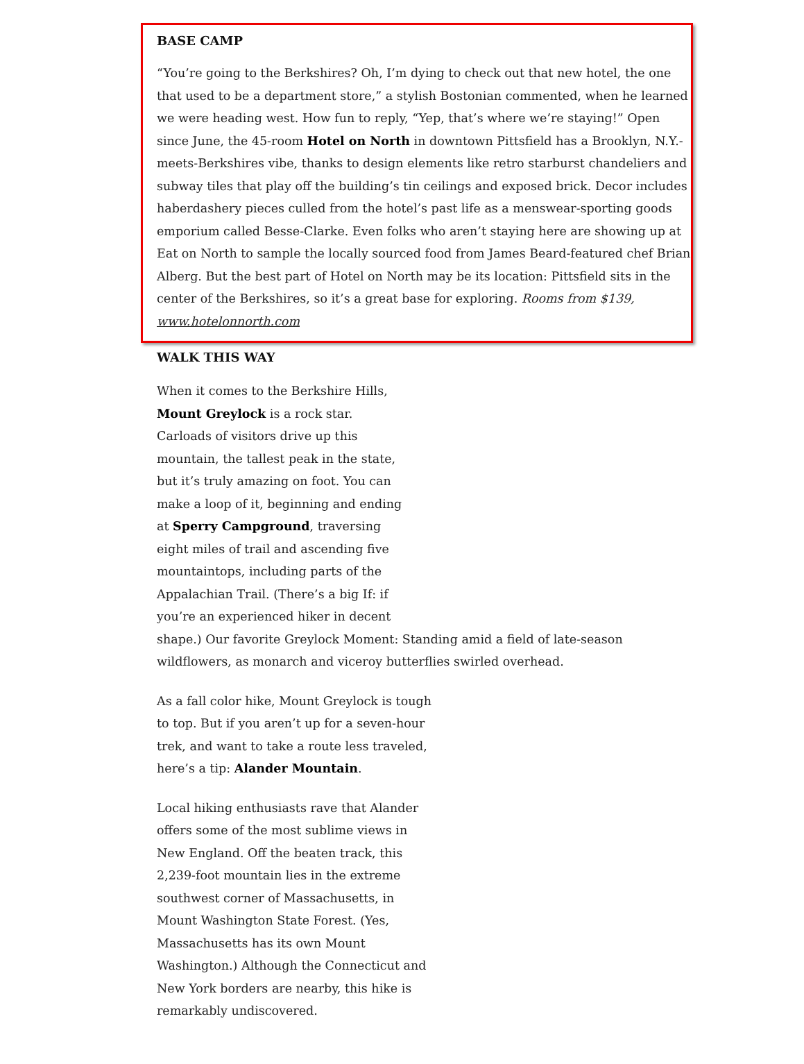BASE CAMP
“You’re going to the Berkshires? Oh, I’m dying to check out that new hotel, the one that used to be a department store,” a stylish Bostonian commented, when he learned we were heading west. How fun to reply, “Yep, that’s where we’re staying!” Open since June, the 45-room Hotel on North in downtown Pittsfield has a Brooklyn, N.Y.-meets-Berkshires vibe, thanks to design elements like retro starburst chandeliers and subway tiles that play off the building’s tin ceilings and exposed brick. Decor includes haberdashery pieces culled from the hotel’s past life as a menswear-sporting goods emporium called Besse-Clarke. Even folks who aren’t staying here are showing up at Eat on North to sample the locally sourced food from James Beard-featured chef Brian Alberg. But the best part of Hotel on North may be its location: Pittsfield sits in the center of the Berkshires, so it’s a great base for exploring. Rooms from $139, www.hotelonnorth.com
WALK THIS WAY
When it comes to the Berkshire Hills,
Mount Greylock is a rock star.
Carloads of visitors drive up this
mountain, the tallest peak in the state,
but it’s truly amazing on foot. You can
make a loop of it, beginning and ending
at Sperry Campground, traversing
eight miles of trail and ascending five
mountaintops, including parts of the
Appalachian Trail. (There’s a big If: if
you’re an experienced hiker in decent
shape.) Our favorite Greylock Moment: Standing amid a field of late-season
wildflowers, as monarch and viceroy butterflies swirled overhead.
As a fall color hike, Mount Greylock is tough to top. But if you aren’t up for a seven-hour trek, and want to take a route less traveled, here’s a tip: Alander Mountain.
Local hiking enthusiasts rave that Alander offers some of the most sublime views in New England. Off the beaten track, this 2,239-foot mountain lies in the extreme southwest corner of Massachusetts, in Mount Washington State Forest. (Yes, Massachusetts has its own Mount Washington.) Although the Connecticut and New York borders are nearby, this hike is remarkably undiscovered.